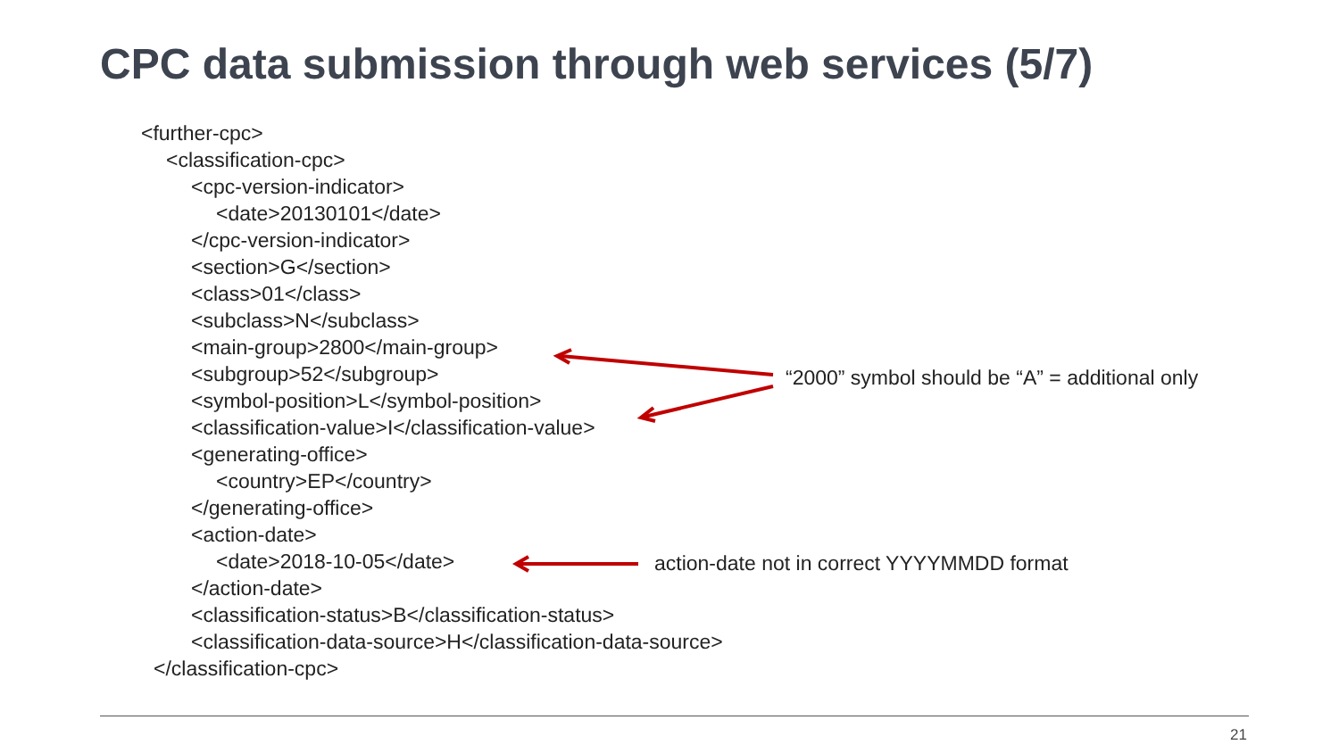CPC data submission through web services (5/7)
<further-cpc>
<classification-cpc>
<cpc-version-indicator>
<date>20130101</date>
</cpc-version-indicator>
<section>G</section>
<class>01</class>
<subclass>N</subclass>
<main-group>2800</main-group>
<subgroup>52</subgroup>
<symbol-position>L</symbol-position>
<classification-value>I</classification-value>
<generating-office>
<country>EP</country>
</generating-office>
<action-date>
<date>2018-10-05</date>
</action-date>
<classification-status>B</classification-status>
<classification-data-source>H</classification-data-source>
</classification-cpc>
“2000” symbol should be “A” = additional only
action-date not in correct YYYYMMDD format
21